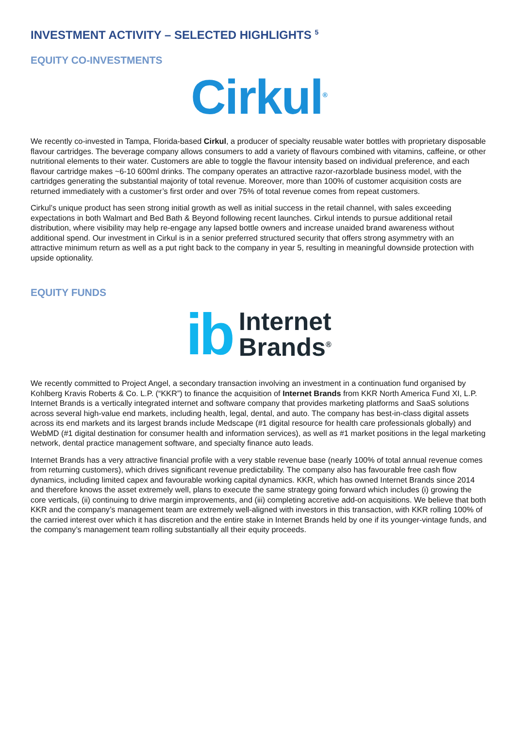INVESTMENT ACTIVITY – SELECTED HIGHLIGHTS <sup>5</sup>
EQUITY CO-INVESTMENTS
Cirkul<sup>®</sup>
We recently co-invested in Tampa, Florida-based Cirkul, a producer of specialty reusable water bottles with proprietary disposable flavour cartridges. The beverage company allows consumers to add a variety of flavours combined with vitamins, caffeine, or other nutritional elements to their water. Customers are able to toggle the flavour intensity based on individual preference, and each flavour cartridge makes ~6-10 600ml drinks. The company operates an attractive razor-razorblade business model, with the cartridges generating the substantial majority of total revenue. Moreover, more than 100% of customer acquisition costs are returned immediately with a customer’s first order and over 75% of total revenue comes from repeat customers.
Cirkul’s unique product has seen strong initial growth as well as initial success in the retail channel, with sales exceeding expectations in both Walmart and Bed Bath & Beyond following recent launches. Cirkul intends to pursue additional retail distribution, where visibility may help re-engage any lapsed bottle owners and increase unaided brand awareness without additional spend. Our investment in Cirkul is in a senior preferred structured security that offers strong asymmetry with an attractive minimum return as well as a put right back to the company in year 5, resulting in meaningful downside protection with upside optionality.
EQUITY FUNDS
ib
Internet
Brands<sup>®</sup>
We recently committed to Project Angel, a secondary transaction involving an investment in a continuation fund organised by Kohlberg Kravis Roberts & Co. L.P. (“KKR”) to finance the acquisition of Internet Brands from KKR North America Fund XI, L.P. Internet Brands is a vertically integrated internet and software company that provides marketing platforms and SaaS solutions across several high-value end markets, including health, legal, dental, and auto. The company has best-in-class digital assets across its end markets and its largest brands include Medscape (#1 digital resource for health care professionals globally) and WebMD (#1 digital destination for consumer health and information services), as well as #1 market positions in the legal marketing network, dental practice management software, and specialty finance auto leads.
Internet Brands has a very attractive financial profile with a very stable revenue base (nearly 100% of total annual revenue comes from returning customers), which drives significant revenue predictability. The company also has favourable free cash flow dynamics, including limited capex and favourable working capital dynamics. KKR, which has owned Internet Brands since 2014 and therefore knows the asset extremely well, plans to execute the same strategy going forward which includes (i) growing the core verticals, (ii) continuing to drive margin improvements, and (iii) completing accretive add-on acquisitions. We believe that both KKR and the company’s management team are extremely well-aligned with investors in this transaction, with KKR rolling 100% of the carried interest over which it has discretion and the entire stake in Internet Brands held by one if its younger-vintage funds, and the company’s management team rolling substantially all their equity proceeds.